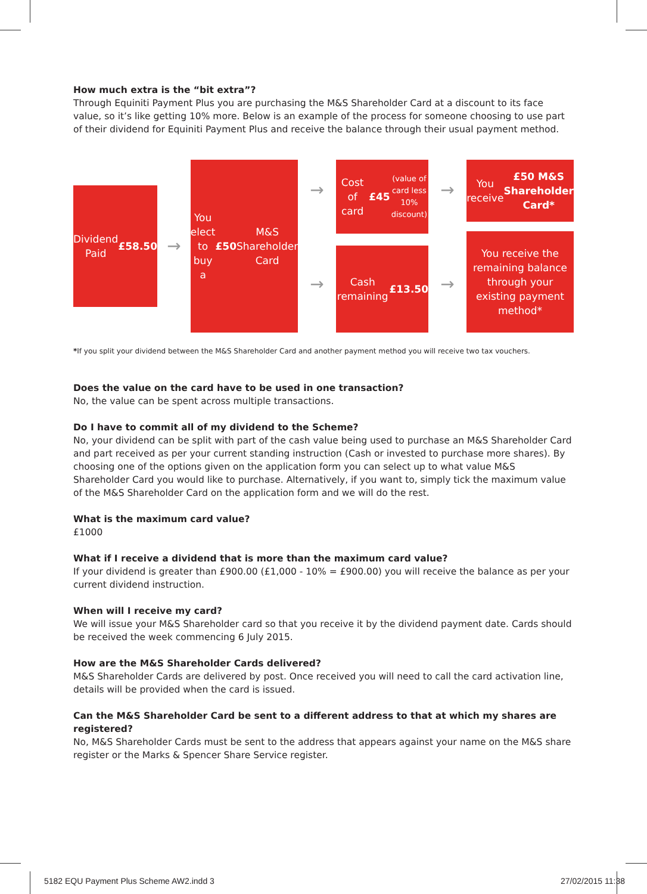How much extra is the “bit extra”?
Through Equiniti Payment Plus you are purchasing the M&S Shareholder Card at a discount to its face value, so it’s like getting 10% more. Below is an example of the process for someone choosing to use part of their dividend for Equiniti Payment Plus and receive the balance through their usual payment method.
Dividend
Paid
£58.50
→
You elect to
buy a £50 M&S
Shareholder Card
→
→
Cost of card
£45
(value of card less
10% discount)
Cash remaining
£13.50
→
→
You receive
£50 M&S
Shareholder Card*
You receive the
remaining balance
through your
existing payment
method*
*If you split your dividend between the M&S Shareholder Card and another payment method you will receive two tax vouchers.
Does the value on the card have to be used in one transaction?
No, the value can be spent across multiple transactions.
Do I have to commit all of my dividend to the Scheme?
No, your dividend can be split with part of the cash value being used to purchase an M&S Shareholder Card and part received as per your current standing instruction (Cash or invested to purchase more shares). By choosing one of the options given on the application form you can select up to what value M&S Shareholder Card you would like to purchase. Alternatively, if you want to, simply tick the maximum value of the M&S Shareholder Card on the application form and we will do the rest.
What is the maximum card value?
£1000
What if I receive a dividend that is more than the maximum card value?
If your dividend is greater than £900.00 (£1,000 - 10% = £900.00) you will receive the balance as per your current dividend instruction.
When will I receive my card?
We will issue your M&S Shareholder card so that you receive it by the dividend payment date. Cards should be received the week commencing 6 July 2015.
How are the M&S Shareholder Cards delivered?
M&S Shareholder Cards are delivered by post. Once received you will need to call the card activation line, details will be provided when the card is issued.
Can the M&S Shareholder Card be sent to a different address to that at which my shares are registered?
No, M&S Shareholder Cards must be sent to the address that appears against your name on the M&S share register or the Marks & Spencer Share Service register.
5182 EQU Payment Plus Scheme AW2.indd 3 27/02/2015 11:38